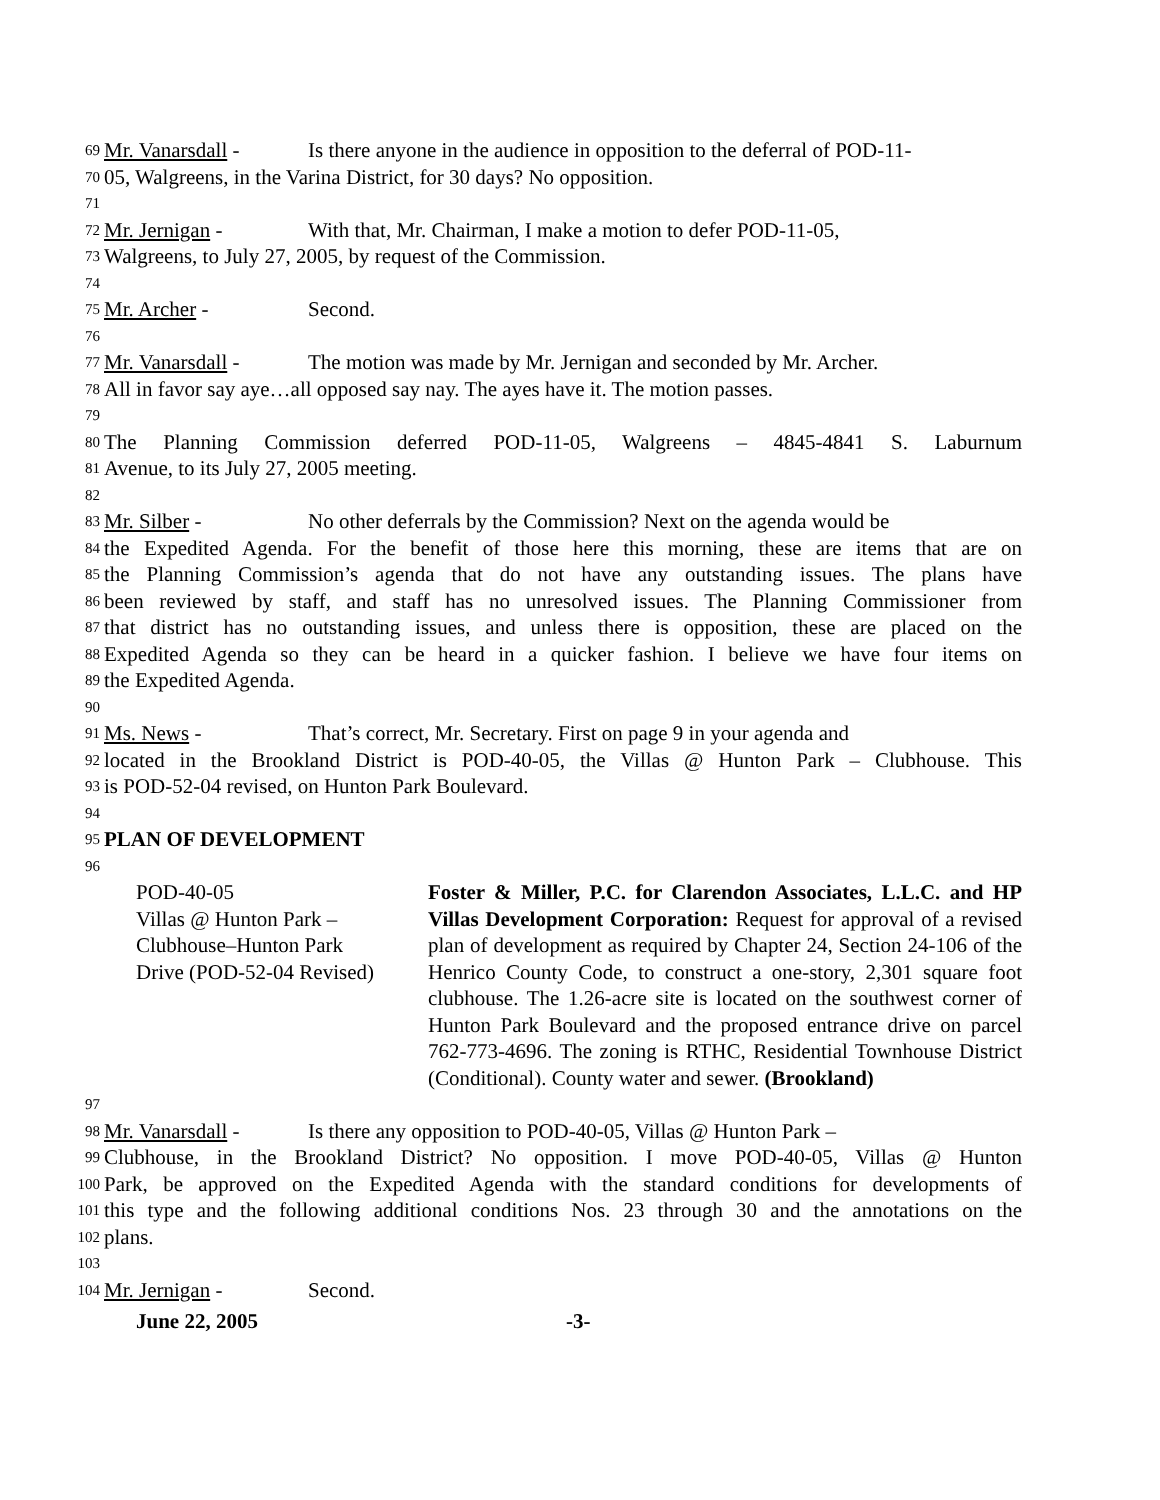69 Mr. Vanarsdall - Is there anyone in the audience in opposition to the deferral of POD-11-
70 05, Walgreens, in the Varina District, for 30 days? No opposition.
71
72 Mr. Jernigan - With that, Mr. Chairman, I make a motion to defer POD-11-05,
73 Walgreens, to July 27, 2005, by request of the Commission.
74
75 Mr. Archer - Second.
76
77 Mr. Vanarsdall - The motion was made by Mr. Jernigan and seconded by Mr. Archer.
78 All in favor say aye…all opposed say nay. The ayes have it. The motion passes.
79
80 The Planning Commission deferred POD-11-05, Walgreens – 4845-4841 S. Laburnum
81 Avenue, to its July 27, 2005 meeting.
82
83 Mr. Silber - No other deferrals by the Commission? Next on the agenda would be
84 the Expedited Agenda. For the benefit of those here this morning, these are items that are on
85 the Planning Commission’s agenda that do not have any outstanding issues. The plans have
86 been reviewed by staff, and staff has no unresolved issues. The Planning Commissioner from
87 that district has no outstanding issues, and unless there is opposition, these are placed on the
88 Expedited Agenda so they can be heard in a quicker fashion. I believe we have four items on
89 the Expedited Agenda.
90
91 Ms. News - That’s correct, Mr. Secretary. First on page 9 in your agenda and
92 located in the Brookland District is POD-40-05, the Villas @ Hunton Park – Clubhouse. This
93 is POD-52-04 revised, on Hunton Park Boulevard.
94
95 PLAN OF DEVELOPMENT
96
POD-40-05
Villas @ Hunton Park –
Clubhouse–Hunton Park
Drive (POD-52-04 Revised)
Foster & Miller, P.C. for Clarendon Associates, L.L.C. and HP Villas Development Corporation: Request for approval of a revised plan of development as required by Chapter 24, Section 24-106 of the Henrico County Code, to construct a one-story, 2,301 square foot clubhouse. The 1.26-acre site is located on the southwest corner of Hunton Park Boulevard and the proposed entrance drive on parcel 762-773-4696. The zoning is RTHC, Residential Townhouse District (Conditional). County water and sewer. (Brookland)
97
98 Mr. Vanarsdall - Is there any opposition to POD-40-05, Villas @ Hunton Park –
99 Clubhouse, in the Brookland District? No opposition. I move POD-40-05, Villas @ Hunton
100 Park, be approved on the Expedited Agenda with the standard conditions for developments of
101 this type and the following additional conditions Nos. 23 through 30 and the annotations on the
102 plans.
103
104 Mr. Jernigan - Second.
June 22, 2005 -3-